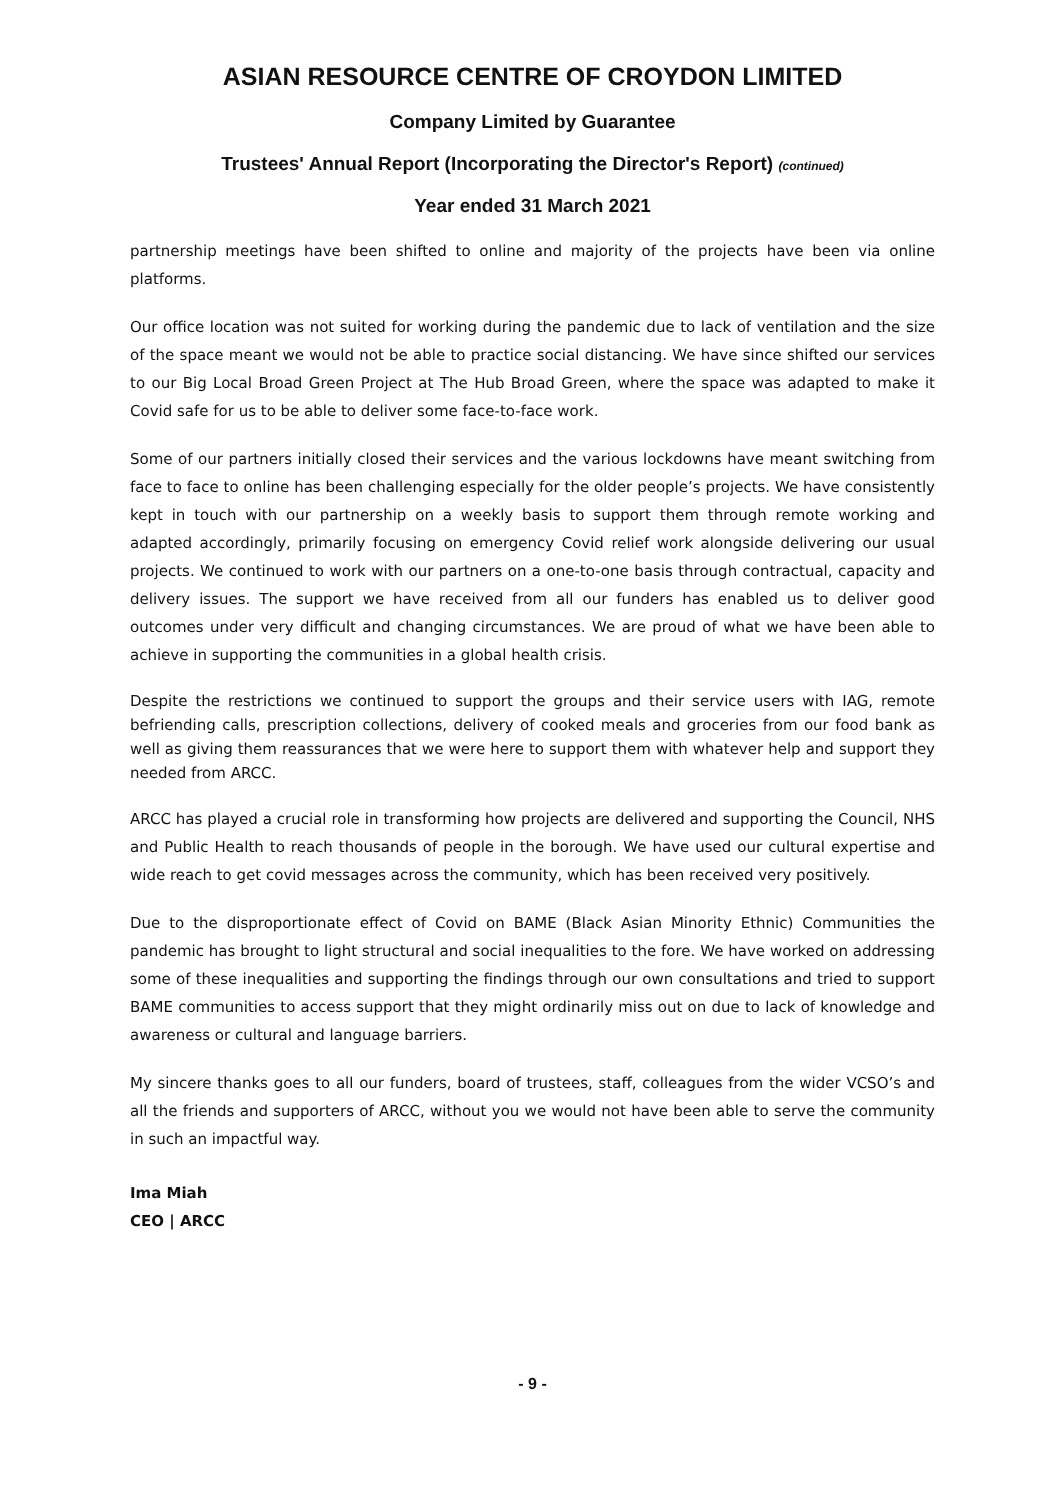ASIAN RESOURCE CENTRE OF CROYDON LIMITED
Company Limited by Guarantee
Trustees' Annual Report (Incorporating the Director's Report) (continued)
Year ended 31 March 2021
partnership meetings have been shifted to online and majority of the projects have been via online platforms.
Our office location was not suited for working during the pandemic due to lack of ventilation and the size of the space meant we would not be able to practice social distancing. We have since shifted our services to our Big Local Broad Green Project at The Hub Broad Green, where the space was adapted to make it Covid safe for us to be able to deliver some face-to-face work.
Some of our partners initially closed their services and the various lockdowns have meant switching from face to face to online has been challenging especially for the older people’s projects. We have consistently kept in touch with our partnership on a weekly basis to support them through remote working and adapted accordingly, primarily focusing on emergency Covid relief work alongside delivering our usual projects. We continued to work with our partners on a one-to-one basis through contractual, capacity and delivery issues. The support we have received from all our funders has enabled us to deliver good outcomes under very difficult and changing circumstances. We are proud of what we have been able to achieve in supporting the communities in a global health crisis.
Despite the restrictions we continued to support the groups and their service users with IAG, remote befriending calls, prescription collections, delivery of cooked meals and groceries from our food bank as well as giving them reassurances that we were here to support them with whatever help and support they needed from ARCC.
ARCC has played a crucial role in transforming how projects are delivered and supporting the Council, NHS and Public Health to reach thousands of people in the borough. We have used our cultural expertise and wide reach to get covid messages across the community, which has been received very positively.
Due to the disproportionate effect of Covid on BAME (Black Asian Minority Ethnic) Communities the pandemic has brought to light structural and social inequalities to the fore. We have worked on addressing some of these inequalities and supporting the findings through our own consultations and tried to support BAME communities to access support that they might ordinarily miss out on due to lack of knowledge and awareness or cultural and language barriers.
My sincere thanks goes to all our funders, board of trustees, staff, colleagues from the wider VCSO’s and all the friends and supporters of ARCC, without you we would not have been able to serve the community in such an impactful way.
Ima Miah
CEO | ARCC
- 9 -